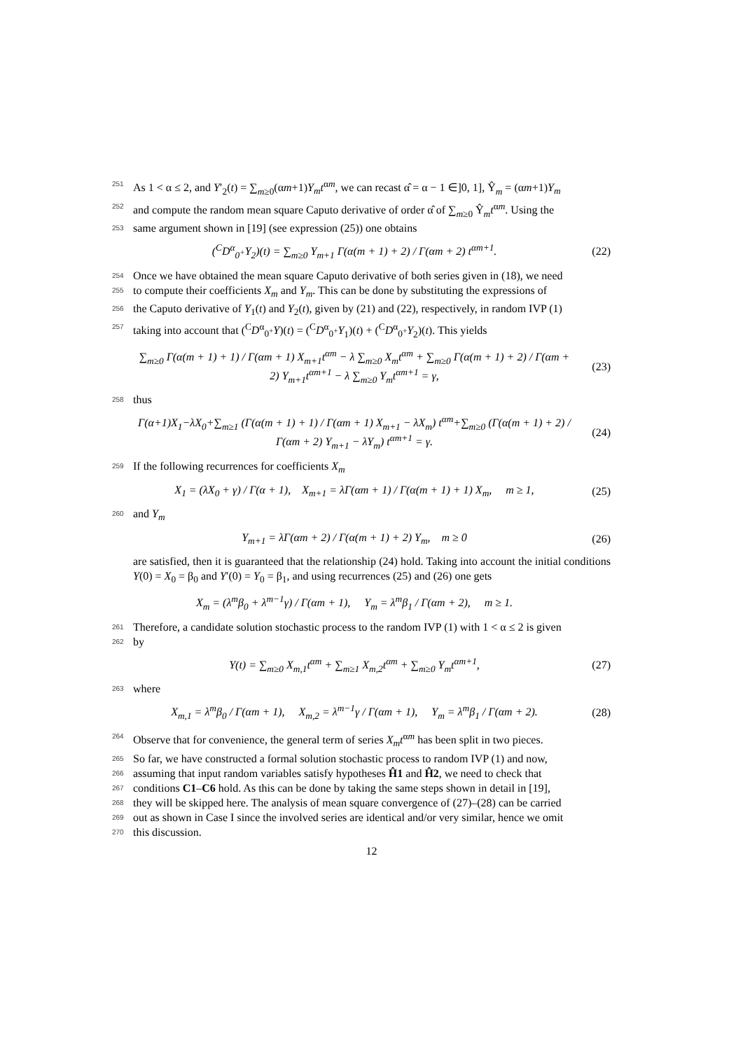251 As 1 < α ≤ 2, and Y′<sub>2</sub>(t) = ∑<sub>m≥0</sub>(αm+1)Y<sub>m</sub>t<sup>αm</sup>, we can recast α̂ = α − 1 ∈]0, 1], Ŷ<sub>m</sub> = (αm+1)Y<sub>m</sub>
252 and compute the random mean square Caputo derivative of order α̂ of ∑<sub>m≥0</sub> Ŷ<sub>m</sub>t<sup>αm</sup>. Using the
253 same argument shown in [19] (see expression (25)) one obtains
(<sup>C</sup>D<sup>α</sup><sub>0<sup>+</sup></sub>Y<sub>2</sub>)(t) = ∑<sub>m≥0</sub> Y<sub>m+1</sub> Γ(α(m + 1) + 2) / Γ(αm + 2) t<sup>αm+1</sup>. (22)
254 Once we have obtained the mean square Caputo derivative of both series given in (18), we need
255 to compute their coefficients X<sub>m</sub> and Y<sub>m</sub>. This can be done by substituting the expressions of
256 the Caputo derivative of Y<sub>1</sub>(t) and Y<sub>2</sub>(t), given by (21) and (22), respectively, in random IVP (1)
257 taking into account that (<sup>C</sup>D<sup>α</sup><sub>0<sup>+</sup></sub>Y)(t) = (<sup>C</sup>D<sup>α</sup><sub>0<sup>+</sup></sub>Y<sub>1</sub>)(t) + (<sup>C</sup>D<sup>α</sup><sub>0<sup>+</sup></sub>Y<sub>2</sub>)(t). This yields
∑<sub>m≥0</sub> Γ(α(m + 1) + 1) / Γ(αm + 1) X<sub>m+1</sub>t<sup>αm</sup> − λ ∑<sub>m≥0</sub> X<sub>m</sub>t<sup>αm</sup> + ∑<sub>m≥0</sub> Γ(α(m + 1) + 2) / Γ(αm + 2) Y<sub>m+1</sub>t<sup>αm+1</sup> − λ ∑<sub>m≥0</sub> Y<sub>m</sub>t<sup>αm+1</sup> = γ, (23)
258 thus
Γ(α+1)X<sub>1</sub>−λX<sub>0</sub>+∑<sub>m≥1</sub> (Γ(α(m + 1) + 1) / Γ(αm + 1) X<sub>m+1</sub> − λX<sub>m</sub>) t<sup>αm</sup>+∑<sub>m≥0</sub> (Γ(α(m + 1) + 2) / Γ(αm + 2) Y<sub>m+1</sub> − λY<sub>m</sub>) t<sup>αm+1</sup> = γ. (24)
259 If the following recurrences for coefficients X<sub>m</sub>
X<sub>1</sub> = (λX<sub>0</sub> + γ) / Γ(α + 1), X<sub>m+1</sub> = λΓ(αm + 1) / Γ(α(m + 1) + 1) X<sub>m</sub>, m ≥ 1, (25)
260 and Y<sub>m</sub>
Y<sub>m+1</sub> = λΓ(αm + 2) / Γ(α(m + 1) + 2) Y<sub>m</sub>, m ≥ 0 (26)
are satisfied, then it is guaranteed that the relationship (24) hold. Taking into account the initial conditions Y(0) = X<sub>0</sub> = β<sub>0</sub> and Y′(0) = Y<sub>0</sub> = β<sub>1</sub>, and using recurrences (25) and (26) one gets
X<sub>m</sub> = (λ<sup>m</sup>β<sub>0</sub> + λ<sup>m−1</sup>γ) / Γ(αm + 1), Y<sub>m</sub> = λ<sup>m</sup>β<sub>1</sub> / Γ(αm + 2), m ≥ 1.
261 Therefore, a candidate solution stochastic process to the random IVP (1) with 1 < α ≤ 2 is given
262 by
Y(t) = ∑<sub>m≥0</sub> X<sub>m,1</sub>t<sup>αm</sup> + ∑<sub>m≥1</sub> X<sub>m,2</sub>t<sup>αm</sup> + ∑<sub>m≥0</sub> Y<sub>m</sub>t<sup>αm+1</sup>, (27)
263 where
X<sub>m,1</sub> = λ<sup>m</sup>β<sub>0</sub> / Γ(αm + 1), X<sub>m,2</sub> = λ<sup>m−1</sup>γ / Γ(αm + 1), Y<sub>m</sub> = λ<sup>m</sup>β<sub>1</sub> / Γ(αm + 2). (28)
264 Observe that for convenience, the general term of series X<sub>m</sub>t<sup>αm</sup> has been split in two pieces.
265 So far, we have constructed a formal solution stochastic process to random IVP (1) and now,
266 assuming that input random variables satisfy hypotheses Ĥ1 and Ĥ2, we need to check that
267 conditions C1–C6 hold. As this can be done by taking the same steps shown in detail in [19],
268 they will be skipped here. The analysis of mean square convergence of (27)–(28) can be carried
269 out as shown in Case I since the involved series are identical and/or very similar, hence we omit
270 this discussion.
12